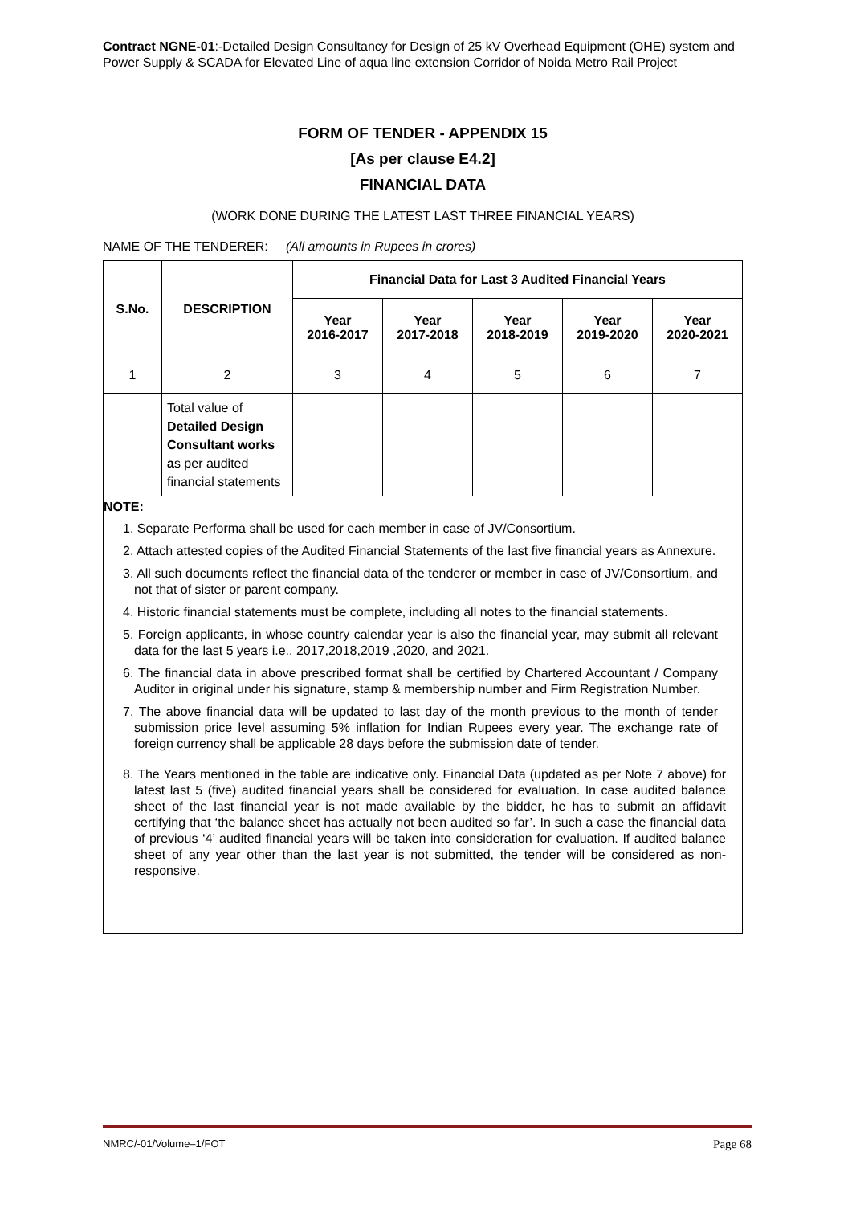Contract NGNE-01:-Detailed Design Consultancy for Design of 25 kV Overhead Equipment (OHE) system and Power Supply & SCADA for Elevated Line of aqua line extension Corridor of Noida Metro Rail Project
FORM OF TENDER - APPENDIX 15
[As per clause E4.2]
FINANCIAL DATA
(WORK DONE DURING THE LATEST LAST THREE FINANCIAL YEARS)
NAME OF THE TENDERER: (All amounts in Rupees in crores)
| S.No. | DESCRIPTION | Financial Data for Last 3 Audited Financial Years | | | | |
| --- | --- | --- | --- | --- | --- | --- |
| | | Year 2016-2017 | Year 2017-2018 | Year 2018-2019 | Year 2019-2020 | Year 2020-2021 |
| 1 | 2 | 3 | 4 | 5 | 6 | 7 |
| | Total value of Detailed Design Consultant works a s per audited financial statements | | | | | |
NOTE:
1. Separate Performa shall be used for each member in case of JV/Consortium.
2. Attach attested copies of the Audited Financial Statements of the last five financial years as Annexure.
3. All such documents reflect the financial data of the tenderer or member in case of JV/Consortium, and not that of sister or parent company.
4. Historic financial statements must be complete, including all notes to the financial statements.
5. Foreign applicants, in whose country calendar year is also the financial year, may submit all relevant data for the last 5 years i.e., 2017,2018,2019 ,2020, and 2021.
6. The financial data in above prescribed format shall be certified by Chartered Accountant / Company Auditor in original under his signature, stamp & membership number and Firm Registration Number.
7. The above financial data will be updated to last day of the month previous to the month of tender submission price level assuming 5% inflation for Indian Rupees every year. The exchange rate of foreign currency shall be applicable 28 days before the submission date of tender.
8. The Years mentioned in the table are indicative only. Financial Data (updated as per Note 7 above) for latest last 5 (five) audited financial years shall be considered for evaluation. In case audited balance sheet of the last financial year is not made available by the bidder, he has to submit an affidavit certifying that ‘the balance sheet has actually not been audited so far’. In such a case the financial data of previous ‘4’ audited financial years will be taken into consideration for evaluation. If audited balance sheet of any year other than the last year is not submitted, the tender will be considered as non-responsive.
NMRC/-01/Volume–1/FOT Page 68